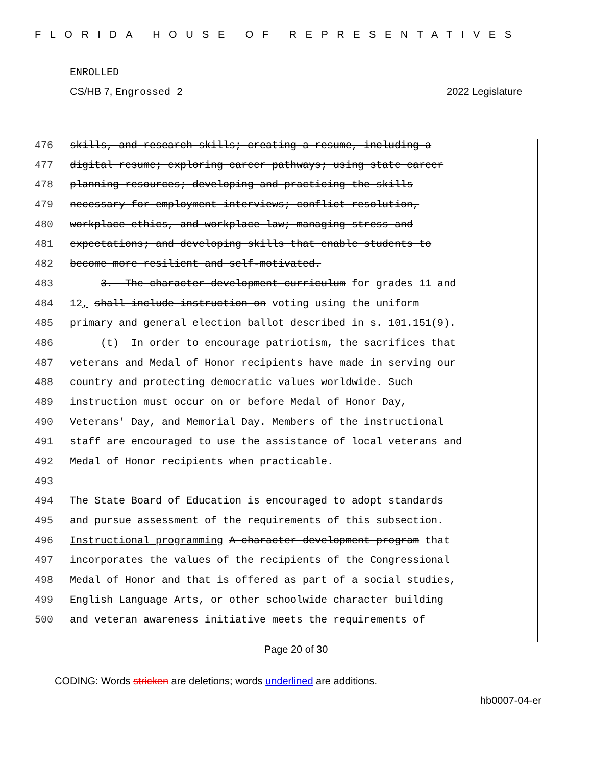FLORIDA HOUSE OF REPRESENTATIVES
ENROLLED
CS/HB 7, Engrossed 2 2022 Legislature
476 skills, and research skills; creating a resume, including a
477 digital resume; exploring career pathways; using state career
478 planning resources; developing and practicing the skills
479 necessary for employment interviews; conflict resolution,
480 workplace ethics, and workplace law; managing stress and
481 expectations; and developing skills that enable students to
482 become more resilient and self-motivated.
483 3. The character development curriculum for grades 11 and
484 12, shall include instruction on voting using the uniform
485 primary and general election ballot described in s. 101.151(9).
486 (t) In order to encourage patriotism, the sacrifices that
487 veterans and Medal of Honor recipients have made in serving our
488 country and protecting democratic values worldwide. Such
489 instruction must occur on or before Medal of Honor Day,
490 Veterans' Day, and Memorial Day. Members of the instructional
491 staff are encouraged to use the assistance of local veterans and
492 Medal of Honor recipients when practicable.
493
494 The State Board of Education is encouraged to adopt standards
495 and pursue assessment of the requirements of this subsection.
496 Instructional programming A character development program that
497 incorporates the values of the recipients of the Congressional
498 Medal of Honor and that is offered as part of a social studies,
499 English Language Arts, or other schoolwide character building
500 and veteran awareness initiative meets the requirements of
Page 20 of 30
CODING: Words stricken are deletions; words underlined are additions.
hb0007-04-er